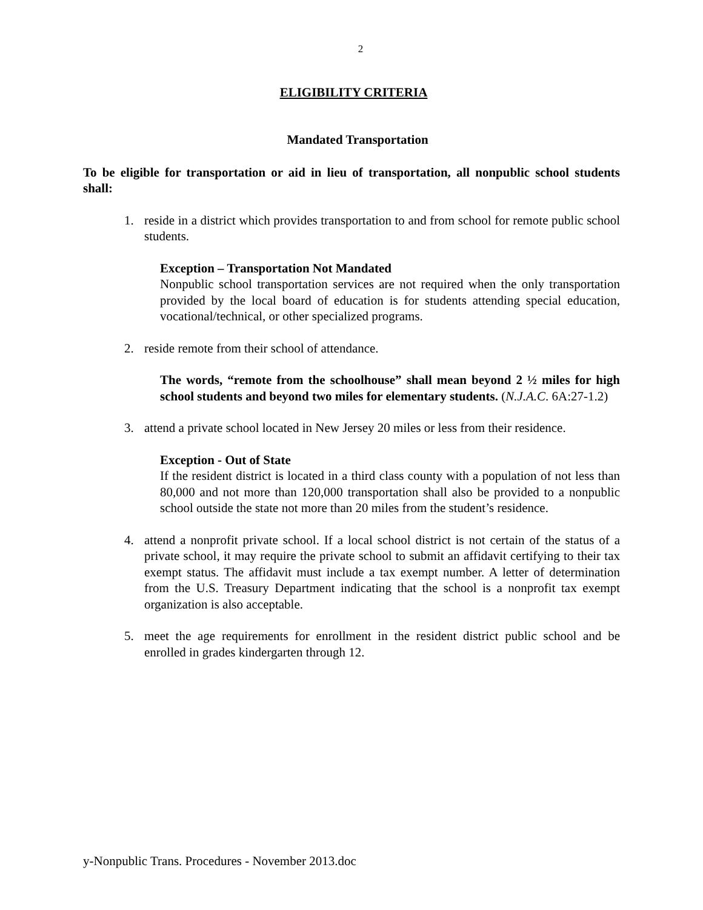2
ELIGIBILITY CRITERIA
Mandated Transportation
To be eligible for transportation or aid in lieu of transportation, all nonpublic school students shall:
1. reside in a district which provides transportation to and from school for remote public school students.
Exception – Transportation Not Mandated
Nonpublic school transportation services are not required when the only transportation provided by the local board of education is for students attending special education, vocational/technical, or other specialized programs.
2. reside remote from their school of attendance.
The words, “remote from the schoolhouse” shall mean beyond 2 ½ miles for high school students and beyond two miles for elementary students. (N.J.A.C. 6A:27-1.2)
3. attend a private school located in New Jersey 20 miles or less from their residence.
Exception - Out of State
If the resident district is located in a third class county with a population of not less than 80,000 and not more than 120,000 transportation shall also be provided to a nonpublic school outside the state not more than 20 miles from the student’s residence.
4. attend a nonprofit private school. If a local school district is not certain of the status of a private school, it may require the private school to submit an affidavit certifying to their tax exempt status. The affidavit must include a tax exempt number. A letter of determination from the U.S. Treasury Department indicating that the school is a nonprofit tax exempt organization is also acceptable.
5. meet the age requirements for enrollment in the resident district public school and be enrolled in grades kindergarten through 12.
y-Nonpublic Trans. Procedures - November 2013.doc